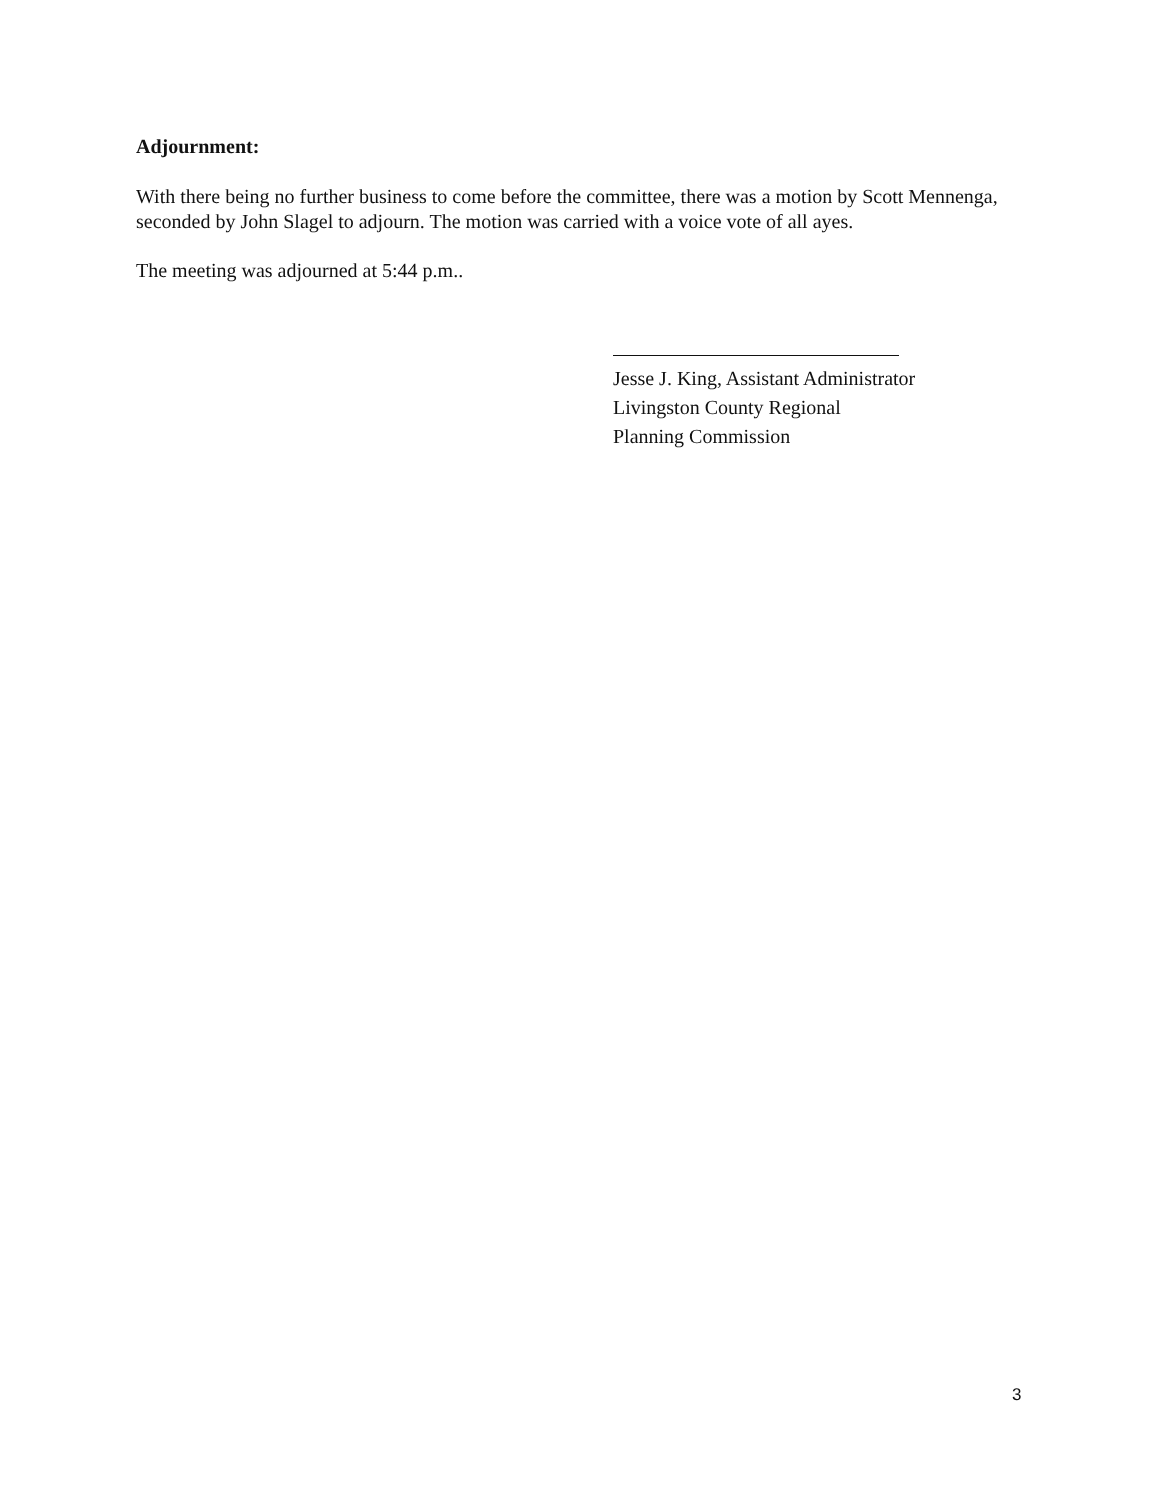Adjournment:
With there being no further business to come before the committee, there was a motion by Scott Mennenga, seconded by John Slagel to adjourn. The motion was carried with a voice vote of all ayes.
The meeting was adjourned at 5:44 p.m..
Jesse J. King, Assistant Administrator
Livingston County Regional
Planning Commission
3